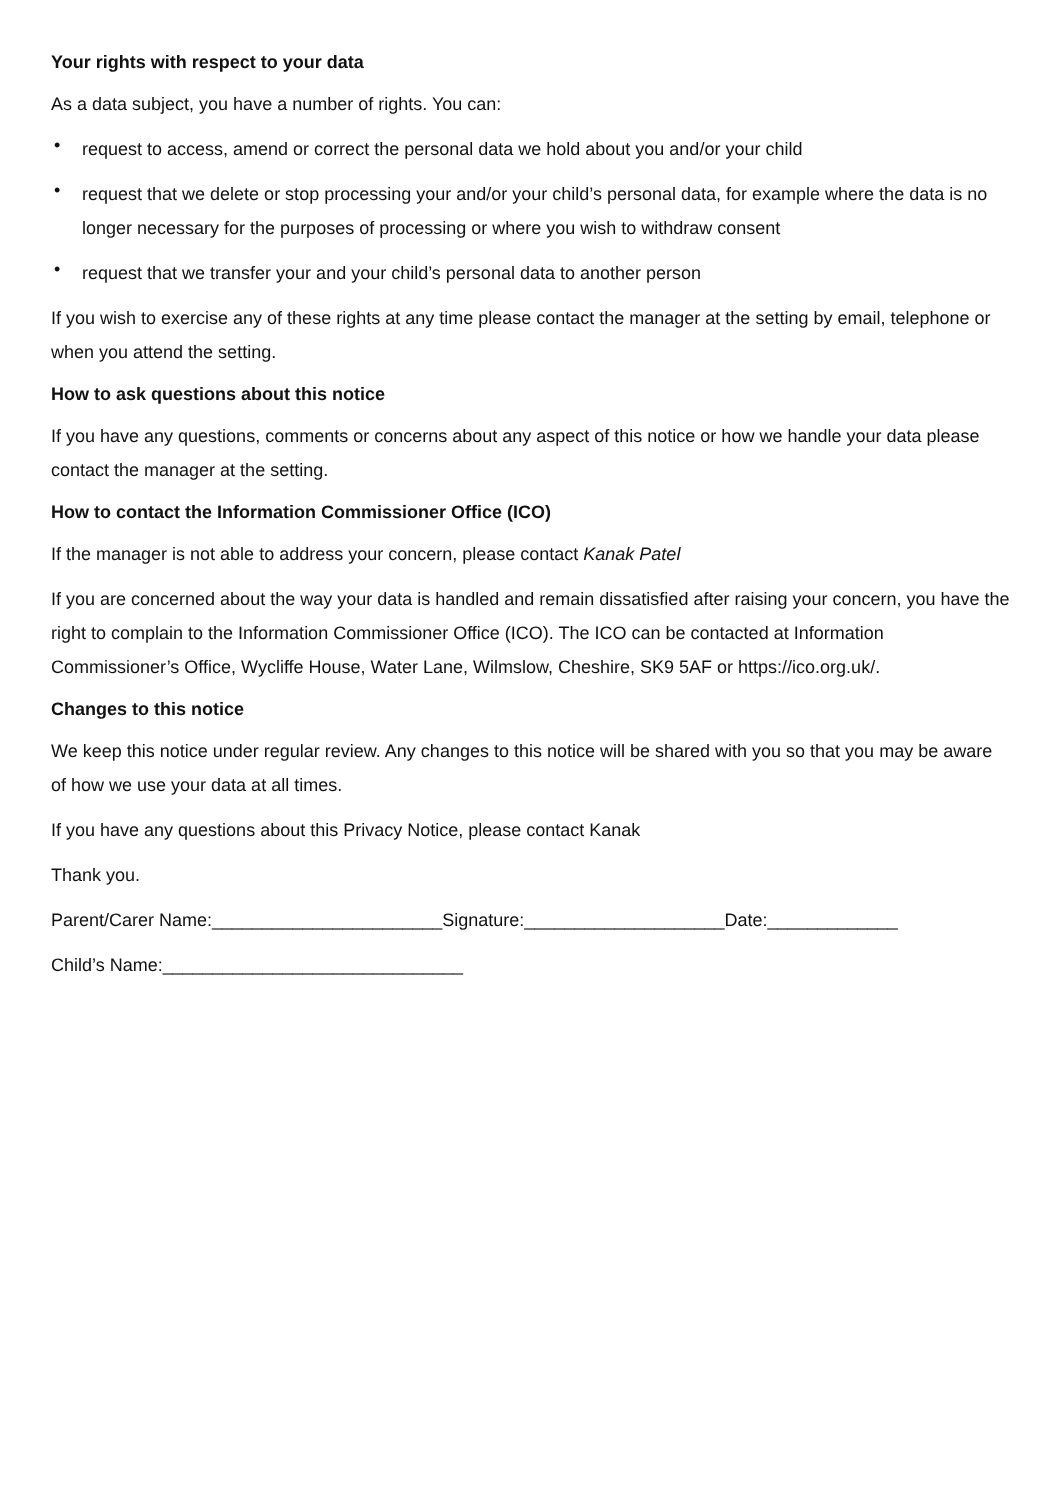Your rights with respect to your data
As a data subject, you have a number of rights. You can:
• request to access, amend or correct the personal data we hold about you and/or your child
• request that we delete or stop processing your and/or your child’s personal data, for example where the data is no longer necessary for the purposes of processing or where you wish to withdraw consent
• request that we transfer your and your child’s personal data to another person
If you wish to exercise any of these rights at any time please contact the manager at the setting by email, telephone or when you attend the setting.
How to ask questions about this notice
If you have any questions, comments or concerns about any aspect of this notice or how we handle your data please contact the manager at the setting.
How to contact the Information Commissioner Office (ICO)
If the manager is not able to address your concern, please contact Kanak Patel
If you are concerned about the way your data is handled and remain dissatisfied after raising your concern, you have the right to complain to the Information Commissioner Office (ICO). The ICO can be contacted at Information Commissioner’s Office, Wycliffe House, Water Lane, Wilmslow, Cheshire, SK9 5AF or https://ico.org.uk/.
Changes to this notice
We keep this notice under regular review. Any changes to this notice will be shared with you so that you may be aware of how we use your data at all times.
If you have any questions about this Privacy Notice, please contact Kanak
Thank you.
Parent/Carer Name:_______________________Signature:____________________Date:_____________
Child’s Name:______________________________